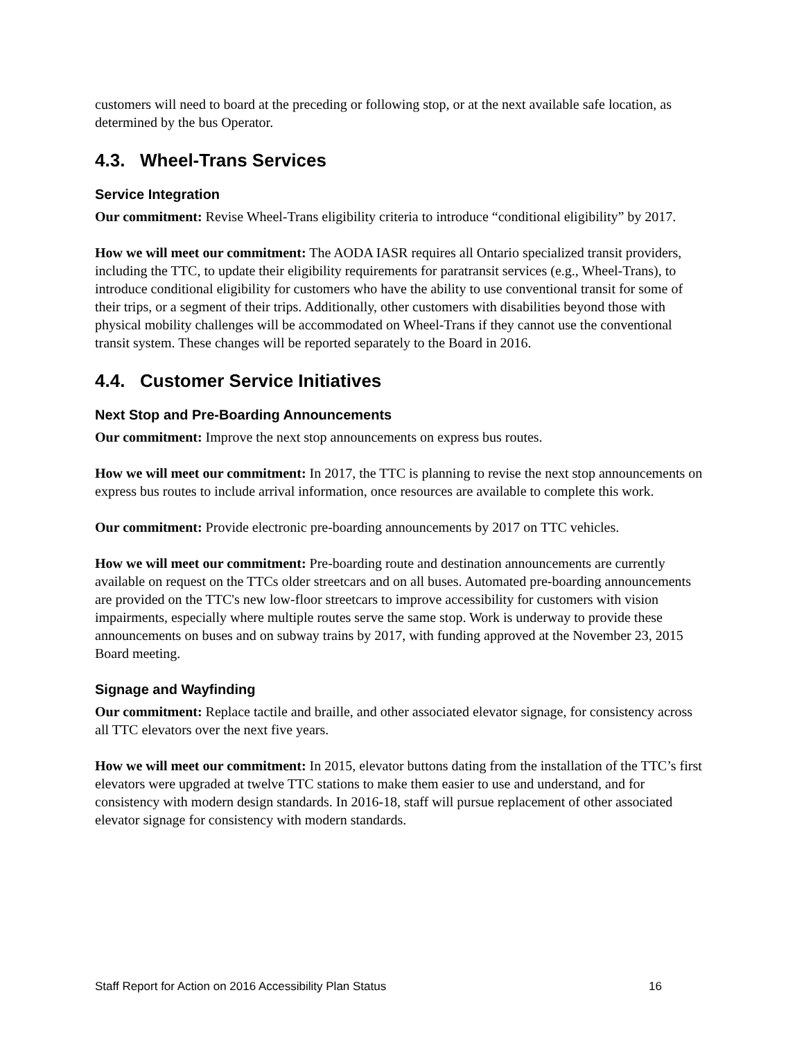customers will need to board at the preceding or following stop, or at the next available safe location, as determined by the bus Operator.
4.3. Wheel-Trans Services
Service Integration
Our commitment: Revise Wheel-Trans eligibility criteria to introduce “conditional eligibility” by 2017.
How we will meet our commitment: The AODA IASR requires all Ontario specialized transit providers, including the TTC, to update their eligibility requirements for paratransit services (e.g., Wheel-Trans), to introduce conditional eligibility for customers who have the ability to use conventional transit for some of their trips, or a segment of their trips. Additionally, other customers with disabilities beyond those with physical mobility challenges will be accommodated on Wheel-Trans if they cannot use the conventional transit system. These changes will be reported separately to the Board in 2016.
4.4. Customer Service Initiatives
Next Stop and Pre-Boarding Announcements
Our commitment: Improve the next stop announcements on express bus routes.
How we will meet our commitment: In 2017, the TTC is planning to revise the next stop announcements on express bus routes to include arrival information, once resources are available to complete this work.
Our commitment: Provide electronic pre-boarding announcements by 2017 on TTC vehicles.
How we will meet our commitment: Pre-boarding route and destination announcements are currently available on request on the TTCs older streetcars and on all buses. Automated pre-boarding announcements are provided on the TTC's new low-floor streetcars to improve accessibility for customers with vision impairments, especially where multiple routes serve the same stop. Work is underway to provide these announcements on buses and on subway trains by 2017, with funding approved at the November 23, 2015 Board meeting.
Signage and Wayfinding
Our commitment: Replace tactile and braille, and other associated elevator signage, for consistency across all TTC elevators over the next five years.
How we will meet our commitment: In 2015, elevator buttons dating from the installation of the TTC’s first elevators were upgraded at twelve TTC stations to make them easier to use and understand, and for consistency with modern design standards. In 2016-18, staff will pursue replacement of other associated elevator signage for consistency with modern standards.
Staff Report for Action on 2016 Accessibility Plan Status 16